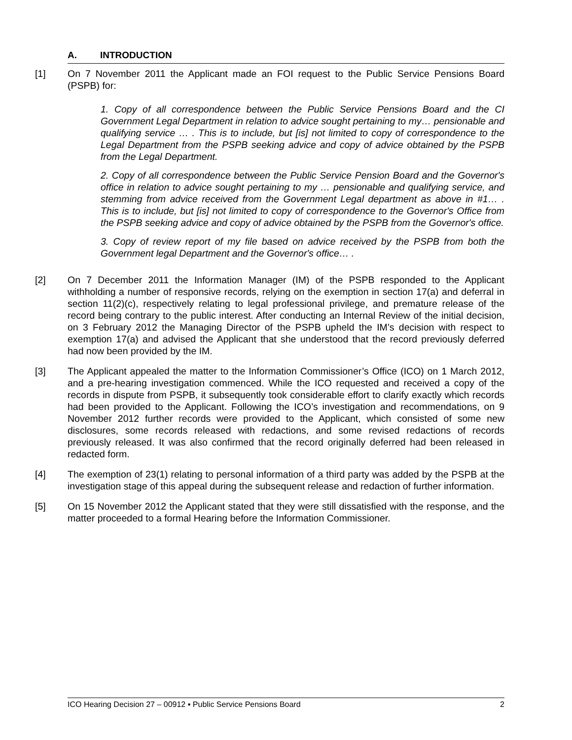A. INTRODUCTION
[1] On 7 November 2011 the Applicant made an FOI request to the Public Service Pensions Board (PSPB) for:
1. Copy of all correspondence between the Public Service Pensions Board and the CI Government Legal Department in relation to advice sought pertaining to my… pensionable and qualifying service … . This is to include, but [is] not limited to copy of correspondence to the Legal Department from the PSPB seeking advice and copy of advice obtained by the PSPB from the Legal Department.
2. Copy of all correspondence between the Public Service Pension Board and the Governor's office in relation to advice sought pertaining to my … pensionable and qualifying service, and stemming from advice received from the Government Legal department as above in #1… . This is to include, but [is] not limited to copy of correspondence to the Governor's Office from the PSPB seeking advice and copy of advice obtained by the PSPB from the Governor's office.
3. Copy of review report of my file based on advice received by the PSPB from both the Government legal Department and the Governor's office… .
[2] On 7 December 2011 the Information Manager (IM) of the PSPB responded to the Applicant withholding a number of responsive records, relying on the exemption in section 17(a) and deferral in section 11(2)(c), respectively relating to legal professional privilege, and premature release of the record being contrary to the public interest. After conducting an Internal Review of the initial decision, on 3 February 2012 the Managing Director of the PSPB upheld the IM’s decision with respect to exemption 17(a) and advised the Applicant that she understood that the record previously deferred had now been provided by the IM.
[3] The Applicant appealed the matter to the Information Commissioner’s Office (ICO) on 1 March 2012, and a pre-hearing investigation commenced. While the ICO requested and received a copy of the records in dispute from PSPB, it subsequently took considerable effort to clarify exactly which records had been provided to the Applicant. Following the ICO’s investigation and recommendations, on 9 November 2012 further records were provided to the Applicant, which consisted of some new disclosures, some records released with redactions, and some revised redactions of records previously released. It was also confirmed that the record originally deferred had been released in redacted form.
[4] The exemption of 23(1) relating to personal information of a third party was added by the PSPB at the investigation stage of this appeal during the subsequent release and redaction of further information.
[5] On 15 November 2012 the Applicant stated that they were still dissatisfied with the response, and the matter proceeded to a formal Hearing before the Information Commissioner.
ICO Hearing Decision 27 – 00912 ▪ Public Service Pensions Board 2